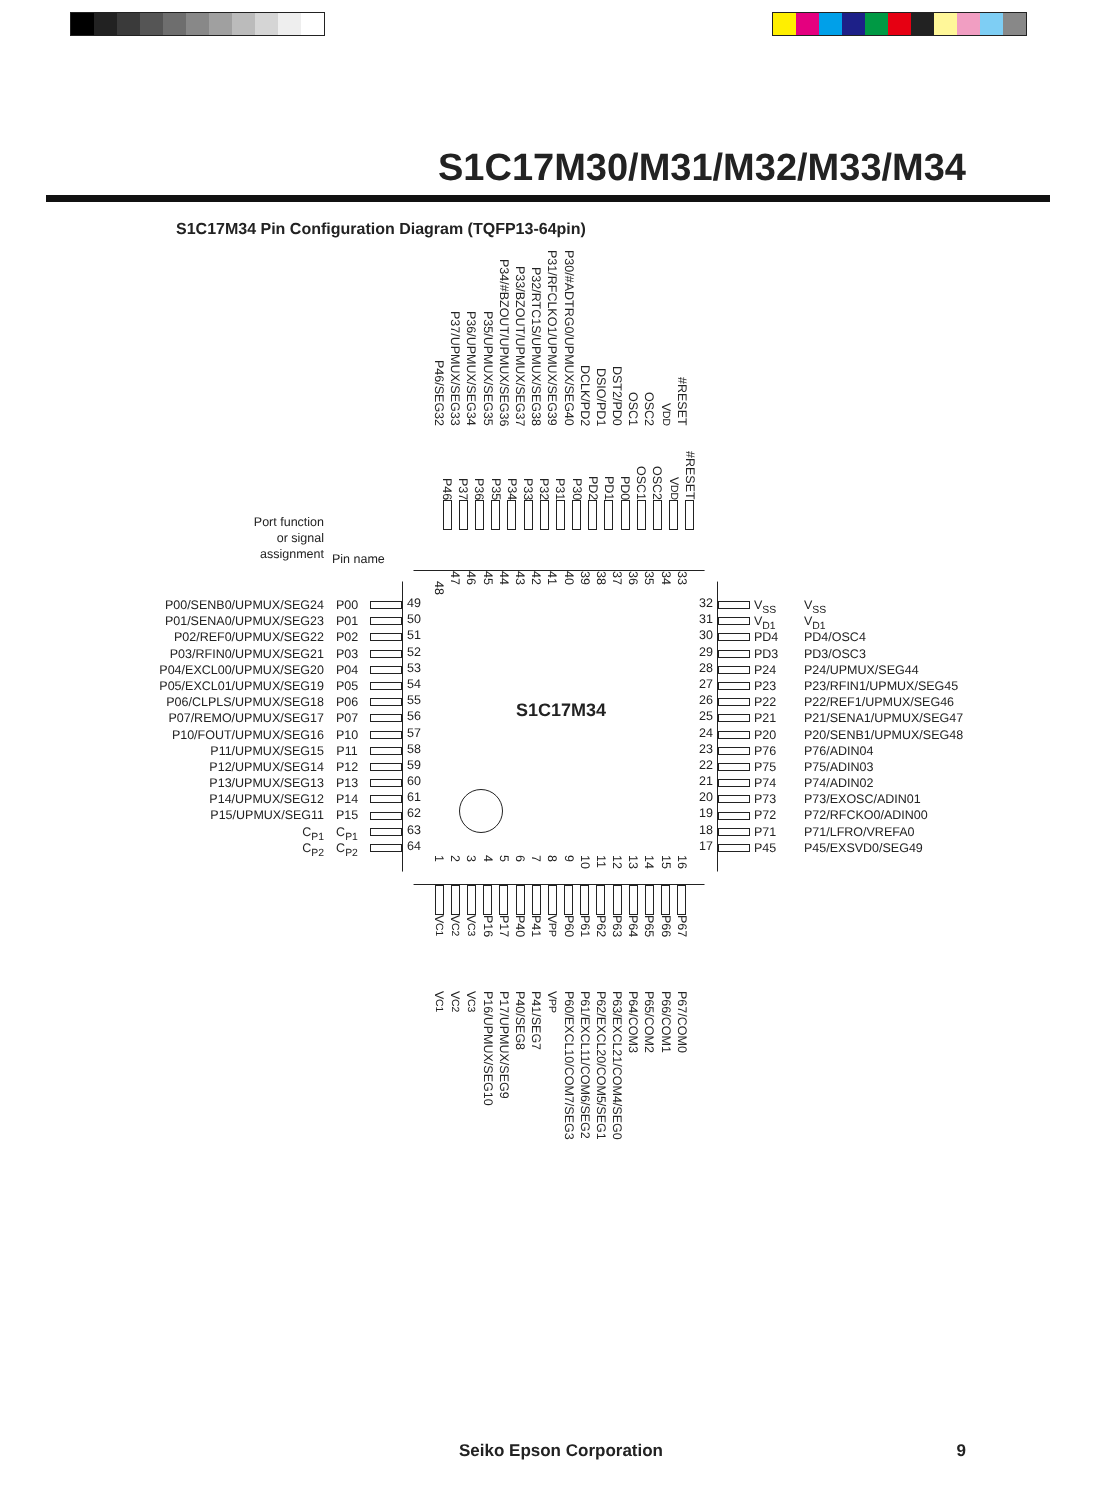S1C17M30/M31/M32/M33/M34
S1C17M34 Pin Configuration Diagram (TQFP13-64pin)
P46/SEG32 P37/UPMUX/SEG33 P36/UPMUX/SEG34 P35/UPMUX/SEG35 P34/#BZOUT/UPMUX/SEG36 P33/BZOUT/UPMUX/SEG37 P32/RTC1S/UPMUX/SEG38 P31/RFCLKO1/UPMUX/SEG39 P30/#ADTRG0/UPMUX/SEG40 DCLK/PD2 DSIO/PD1 DST2/PD0 OSC1 OSC2 V<sub>DD</sub> #RESET
Port function
or signal
assignment
Pin name
P46 P37 P36 P35 P34 P33 P32 P31 P30 PD2 PD1 PD0 OSC1 OSC2 V<sub>DD</sub> #RESET
P00/SENB0/UPMUX/SEG24
P01/SENA0/UPMUX/SEG23
P02/REF0/UPMUX/SEG22
P03/RFIN0/UPMUX/SEG21
P04/EXCL00/UPMUX/SEG20
P05/EXCL01/UPMUX/SEG19
P06/CLPLS/UPMUX/SEG18
P07/REMO/UPMUX/SEG17
P10/FOUT/UPMUX/SEG16
P11/UPMUX/SEG15
P12/UPMUX/SEG14
P13/UPMUX/SEG13
P14/UPMUX/SEG12
P15/UPMUX/SEG11
C<sub>P1</sub>
C<sub>P2</sub>
P00
P01
P02
P03
P04
P05
P06
P07
P10
P11
P12
P13
P14
P15
C<sub>P1</sub>
C<sub>P2</sub>
48 47 46 45 44 43 42 41 40 39 38 37 36 35 34 33
49
50
51
52
53
54
55
56
57
58
59
60
61
62
63
64
S1C17M34
32
31
30
29
28
27
26
25
24
23
22
21
20
19
18
17
123456789 10 11 12 13 14 15 16
V<sub>SS</sub>
V<sub>D1</sub>
PD4
PD3
P24
P23
P22
P21
P20
P76
P75
P74
P73
P72
P71
P45
V<sub>SS</sub>
V<sub>D1</sub>
PD4/OSC4
PD3/OSC3
P24/UPMUX/SEG44
P23/RFIN1/UPMUX/SEG45
P22/REF1/UPMUX/SEG46
P21/SENA1/UPMUX/SEG47
P20/SENB1/UPMUX/SEG48
P76/ADIN04
P75/ADIN03
P74/ADIN02
P73/EXOSC/ADIN01
P72/RFCKO0/ADIN00
P71/LFRO/VREFA0
P45/EXSVD0/SEG49
V<sub>C1</sub> V<sub>C2</sub> V<sub>C3</sub> P16 P17 P40 P41 V<sub>PP</sub> P60 P61 P62 P63 P64 P65 P66 P67
V<sub>C1</sub> V<sub>C2</sub> V<sub>C3</sub> P16/UPMUX/SEG10 P17/UPMUX/SEG9 P40/SEG8 P41/SEG7 V<sub>PP</sub> P60/EXCL10/COM7/SEG3 P61/EXCL11/COM6/SEG2 P62/EXCL20/COM5/SEG1 P63/EXCL21/COM4/SEG0 P64/COM3 P65/COM2 P66/COM1 P67/COM0
Seiko Epson Corporation 9